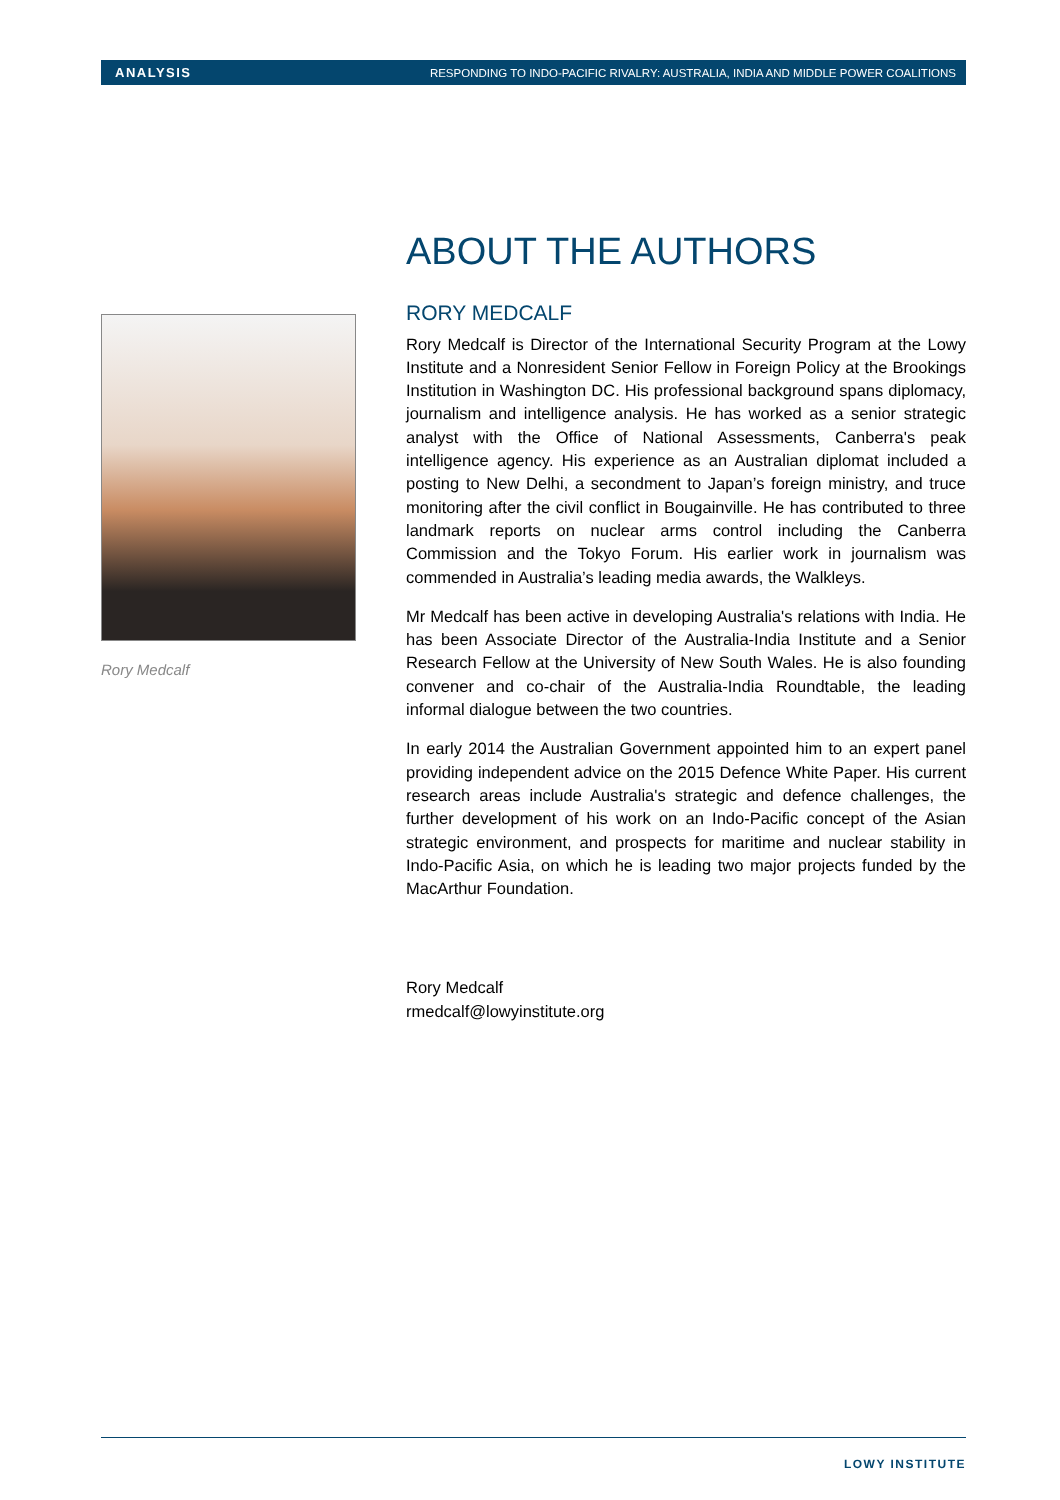ANALYSIS RESPONDING TO INDO-PACIFIC RIVALRY: AUSTRALIA, INDIA AND MIDDLE POWER COALITIONS
ABOUT THE AUTHORS
RORY MEDCALF
Rory Medcalf is Director of the International Security Program at the Lowy Institute and a Nonresident Senior Fellow in Foreign Policy at the Brookings Institution in Washington DC. His professional background spans diplomacy, journalism and intelligence analysis. He has worked as a senior strategic analyst with the Office of National Assessments, Canberra's peak intelligence agency. His experience as an Australian diplomat included a posting to New Delhi, a secondment to Japan’s foreign ministry, and truce monitoring after the civil conflict in Bougainville. He has contributed to three landmark reports on nuclear arms control including the Canberra Commission and the Tokyo Forum. His earlier work in journalism was commended in Australia’s leading media awards, the Walkleys.
Mr Medcalf has been active in developing Australia's relations with India. He has been Associate Director of the Australia-India Institute and a Senior Research Fellow at the University of New South Wales. He is also founding convener and co-chair of the Australia-India Roundtable, the leading informal dialogue between the two countries.
In early 2014 the Australian Government appointed him to an expert panel providing independent advice on the 2015 Defence White Paper. His current research areas include Australia's strategic and defence challenges, the further development of his work on an Indo-Pacific concept of the Asian strategic environment, and prospects for maritime and nuclear stability in Indo-Pacific Asia, on which he is leading two major projects funded by the MacArthur Foundation.
Rory Medcalf
rmedcalf@lowyinstitute.org
Rory Medcalf
LOWY INSTITUTE